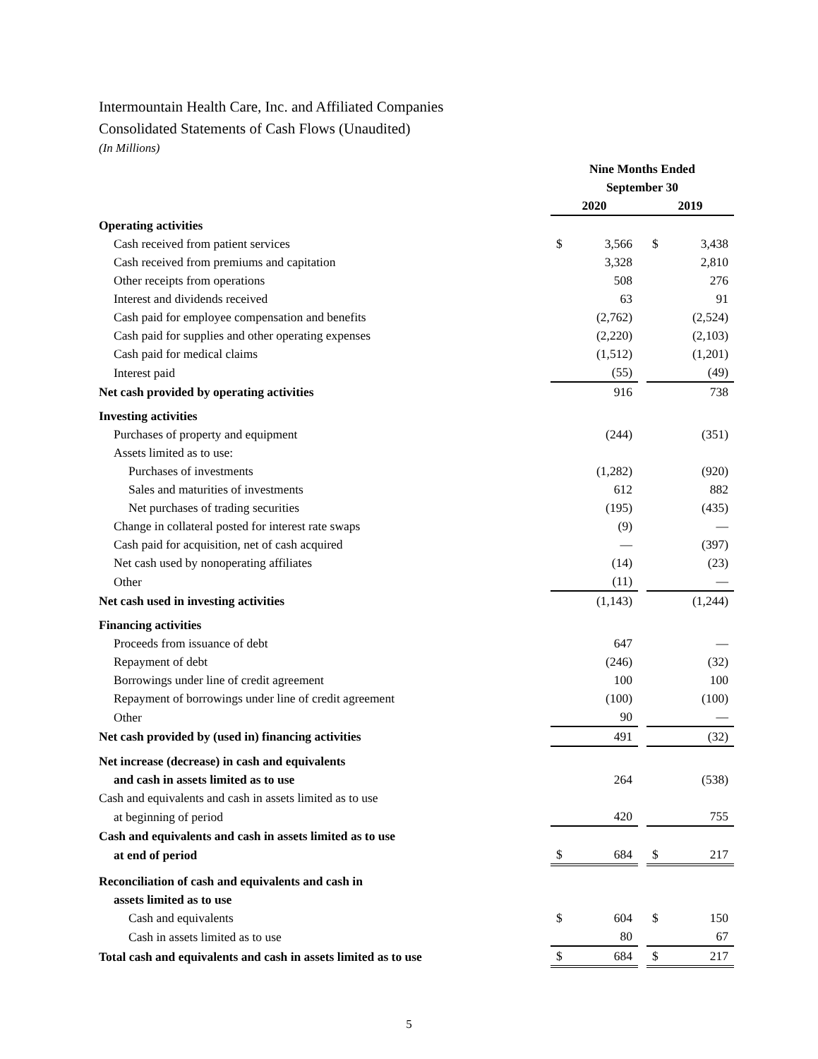Intermountain Health Care, Inc. and Affiliated Companies
Consolidated Statements of Cash Flows (Unaudited)
(In Millions)
| | Nine Months Ended | | | | |
| | September 30 | | | | |
| | 2020 | | | 2019 | |
| Operating activities | | | | | |
| Cash received from patient services | $ | 3,566 | | $ | 3,438 |
| Cash received from premiums and capitation | | 3,328 | | | 2,810 |
| Other receipts from operations | | 508 | | | 276 |
| Interest and dividends received | | 63 | | | 91 |
| Cash paid for employee compensation and benefits | | (2,762) | | | (2,524) |
| Cash paid for supplies and other operating expenses | | (2,220) | | | (2,103) |
| Cash paid for medical claims | | (1,512) | | | (1,201) |
| Interest paid | | (55) | | | (49) |
| Net cash provided by operating activities | | 916 | | | 738 |
| Investing activities | | | | | |
| Purchases of property and equipment | | (244) | | | (351) |
| Assets limited as to use: | | | | | |
| Purchases of investments | | (1,282) | | | (920) |
| Sales and maturities of investments | | 612 | | | 882 |
| Net purchases of trading securities | | (195) | | | (435) |
| Change in collateral posted for interest rate swaps | | (9) | | | — |
| Cash paid for acquisition, net of cash acquired | | — | | | (397) |
| Net cash used by nonoperating affiliates | | (14) | | | (23) |
| Other | | (11) | | | — |
| Net cash used in investing activities | | (1,143) | | | (1,244) |
| Financing activities | | | | | |
| Proceeds from issuance of debt | | 647 | | | — |
| Repayment of debt | | (246) | | | (32) |
| Borrowings under line of credit agreement | | 100 | | | 100 |
| Repayment of borrowings under line of credit agreement | | (100) | | | (100) |
| Other | | 90 | | | — |
| Net cash provided by (used in) financing activities | | 491 | | | (32) |
| Net increase (decrease) in cash and equivalents | | | | | |
| and cash in assets limited as to use | | 264 | | | (538) |
| Cash and equivalents and cash in assets limited as to use | | | | | |
| at beginning of period | | 420 | | | 755 |
| Cash and equivalents and cash in assets limited as to use | | | | | |
| at end of period | $ | 684 | | $ | 217 |
| Reconciliation of cash and equivalents and cash in | | | | | |
| assets limited as to use | | | | | |
| Cash and equivalents | $ | 604 | | $ | 150 |
| Cash in assets limited as to use | | 80 | | | 67 |
| Total cash and equivalents and cash in assets limited as to use | $ | 684 | | $ | 217 |
5